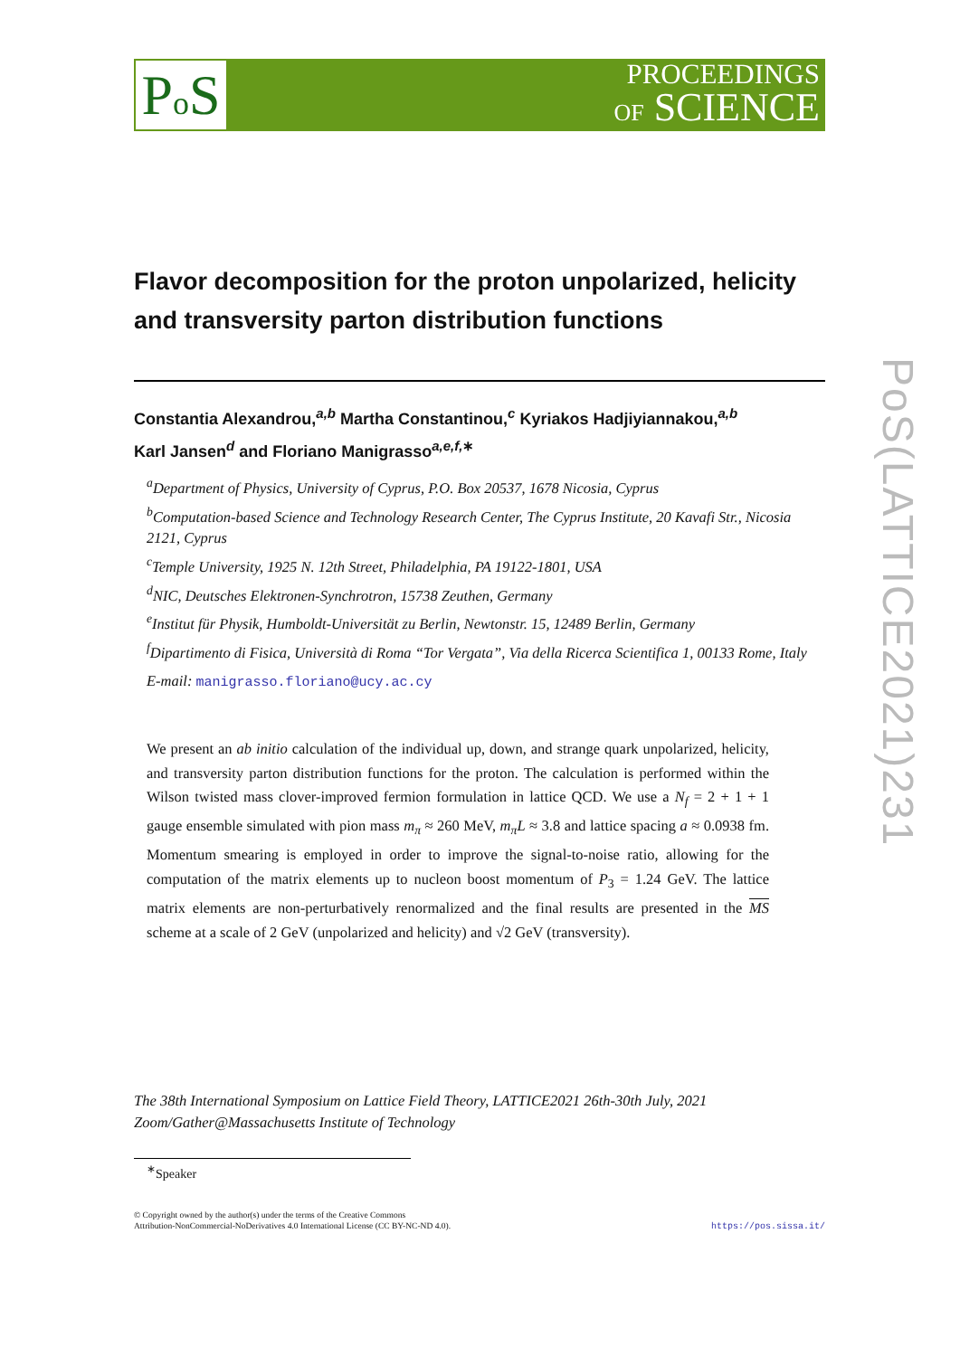Po S
PROCEEDINGS
OF SCIENCE
PoS(LATTICE2021)231
Flavor decomposition for the proton unpolarized, helicity and transversity parton distribution functions
Constantia Alexandrou,<sup>a,b</sup> Martha Constantinou,<sup>c</sup> Kyriakos Hadjiyiannakou,<sup>a,b</sup>
Karl Jansen<sup>d</sup> and Floriano Manigrasso<sup>a,e,f,∗</sup>
<sup>a</sup> Department of Physics, University of Cyprus, P.O. Box 20537, 1678 Nicosia, Cyprus
<sup>b</sup> Computation-based Science and Technology Research Center, The Cyprus Institute, 20 Kavafi Str., Nicosia 2121, Cyprus
<sup>c</sup> Temple University, 1925 N. 12th Street, Philadelphia, PA 19122-1801, USA
<sup>d</sup> NIC, Deutsches Elektronen-Synchrotron, 15738 Zeuthen, Germany
<sup>e</sup> Institut für Physik, Humboldt-Universität zu Berlin, Newtonstr. 15, 12489 Berlin, Germany
<sup>f</sup> Dipartimento di Fisica, Università di Roma “Tor Vergata”, Via della Ricerca Scientifica 1, 00133 Rome, Italy
E-mail: manigrasso.floriano@ucy.ac.cy
We present an ab initio calculation of the individual up, down, and strange quark unpolarized, helicity, and transversity parton distribution functions for the proton. The calculation is performed within the Wilson twisted mass clover-improved fermion formulation in lattice QCD. We use a N<sub>f</sub> = 2 + 1 + 1 gauge ensemble simulated with pion mass m<sub>π</sub> ≈ 260 MeV, m<sub>π</sub>L ≈ 3.8 and lattice spacing a ≈ 0.0938 fm. Momentum smearing is employed in order to improve the signal-to-noise ratio, allowing for the computation of the matrix elements up to nucleon boost momentum of P<sub>3</sub> = 1.24 GeV. The lattice matrix elements are non-perturbatively renormalized and the final results are presented in the MS scheme at a scale of 2 GeV (unpolarized and helicity) and √2 GeV (transversity).
The 38th International Symposium on Lattice Field Theory, LATTICE2021 26th-30th July, 2021
Zoom/Gather@Massachusetts Institute of Technology
<sup>∗</sup>Speaker
© Copyright owned by the author(s) under the terms of the Creative Commons
Attribution-NonCommercial-NoDerivatives 4.0 International License (CC BY-NC-ND 4.0).
https://pos.sissa.it/